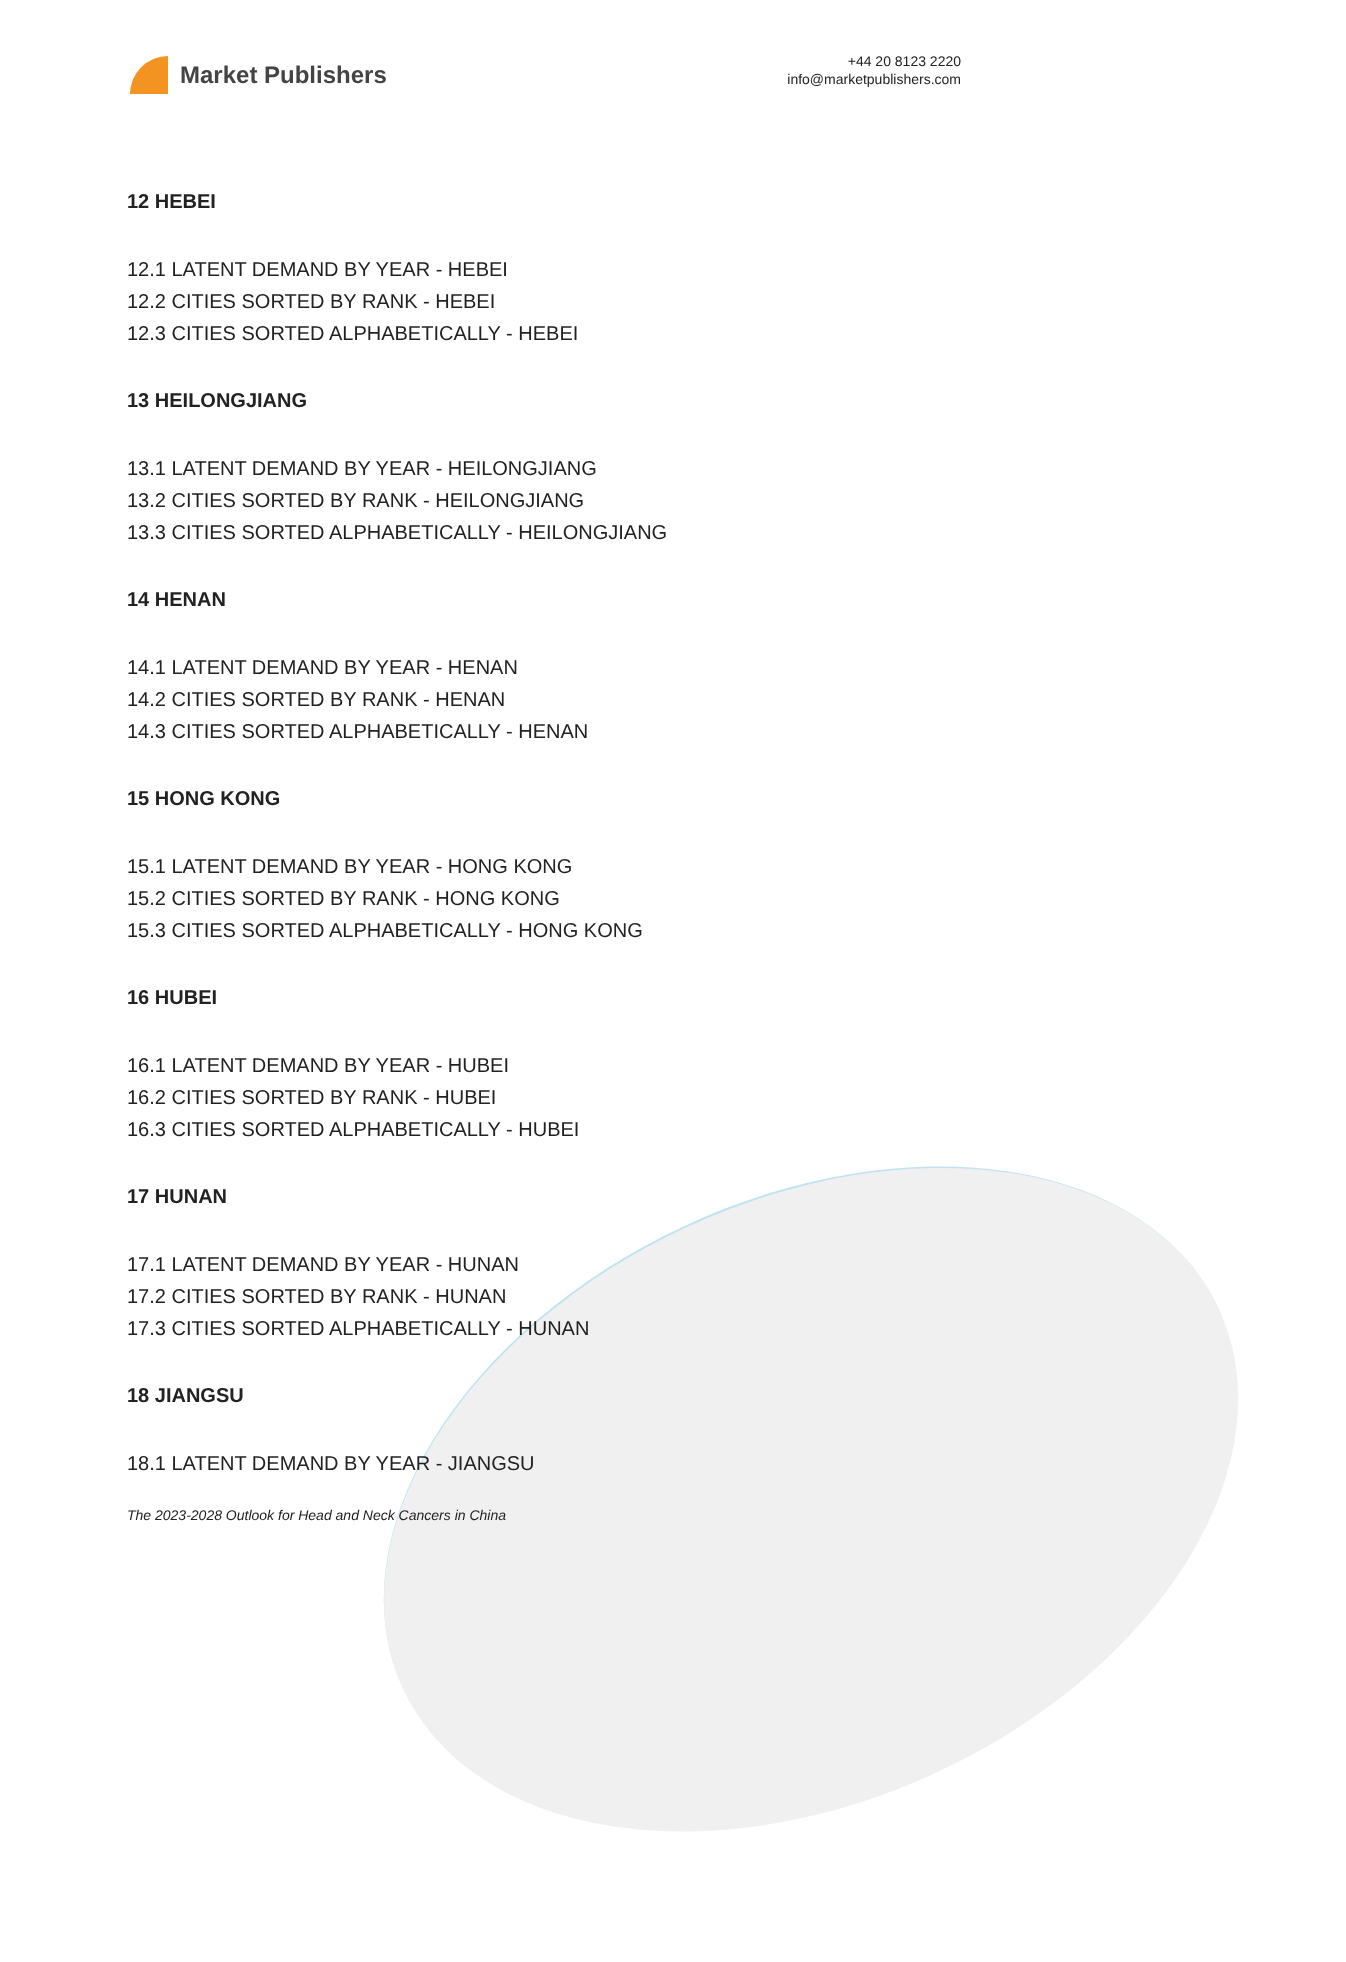Market Publishers
+44 20 8123 2220
info@marketpublishers.com
12 HEBEI
12.1 LATENT DEMAND BY YEAR - HEBEI
12.2 CITIES SORTED BY RANK - HEBEI
12.3 CITIES SORTED ALPHABETICALLY - HEBEI
13 HEILONGJIANG
13.1 LATENT DEMAND BY YEAR - HEILONGJIANG
13.2 CITIES SORTED BY RANK - HEILONGJIANG
13.3 CITIES SORTED ALPHABETICALLY - HEILONGJIANG
14 HENAN
14.1 LATENT DEMAND BY YEAR - HENAN
14.2 CITIES SORTED BY RANK - HENAN
14.3 CITIES SORTED ALPHABETICALLY - HENAN
15 HONG KONG
15.1 LATENT DEMAND BY YEAR - HONG KONG
15.2 CITIES SORTED BY RANK - HONG KONG
15.3 CITIES SORTED ALPHABETICALLY - HONG KONG
16 HUBEI
16.1 LATENT DEMAND BY YEAR - HUBEI
16.2 CITIES SORTED BY RANK - HUBEI
16.3 CITIES SORTED ALPHABETICALLY - HUBEI
17 HUNAN
17.1 LATENT DEMAND BY YEAR - HUNAN
17.2 CITIES SORTED BY RANK - HUNAN
17.3 CITIES SORTED ALPHABETICALLY - HUNAN
18 JIANGSU
18.1 LATENT DEMAND BY YEAR - JIANGSU
The 2023-2028 Outlook for Head and Neck Cancers in China